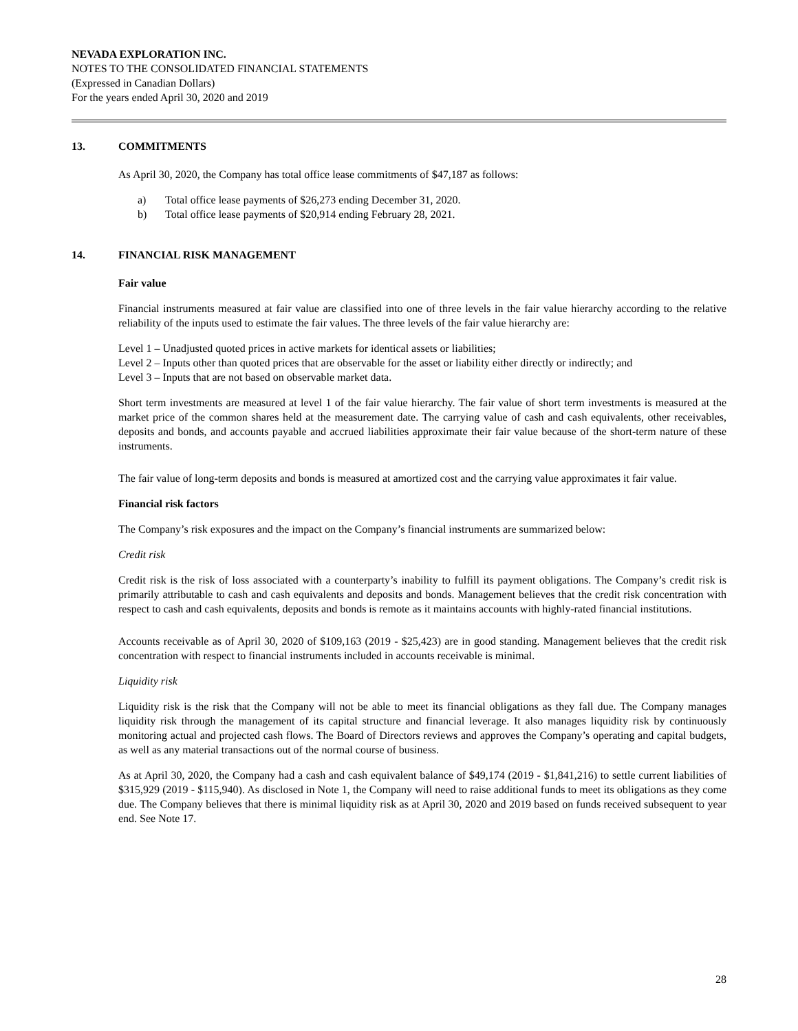NEVADA EXPLORATION INC.
NOTES TO THE CONSOLIDATED FINANCIAL STATEMENTS
(Expressed in Canadian Dollars)
For the years ended April 30, 2020 and 2019
13. COMMITMENTS
As April 30, 2020, the Company has total office lease commitments of $47,187 as follows:
a) Total office lease payments of $26,273 ending December 31, 2020.
b) Total office lease payments of $20,914 ending February 28, 2021.
14. FINANCIAL RISK MANAGEMENT
Fair value
Financial instruments measured at fair value are classified into one of three levels in the fair value hierarchy according to the relative reliability of the inputs used to estimate the fair values. The three levels of the fair value hierarchy are:
Level 1 – Unadjusted quoted prices in active markets for identical assets or liabilities;
Level 2 – Inputs other than quoted prices that are observable for the asset or liability either directly or indirectly; and
Level 3 – Inputs that are not based on observable market data.
Short term investments are measured at level 1 of the fair value hierarchy. The fair value of short term investments is measured at the market price of the common shares held at the measurement date. The carrying value of cash and cash equivalents, other receivables, deposits and bonds, and accounts payable and accrued liabilities approximate their fair value because of the short-term nature of these instruments.
The fair value of long-term deposits and bonds is measured at amortized cost and the carrying value approximates it fair value.
Financial risk factors
The Company’s risk exposures and the impact on the Company’s financial instruments are summarized below:
Credit risk
Credit risk is the risk of loss associated with a counterparty’s inability to fulfill its payment obligations. The Company’s credit risk is primarily attributable to cash and cash equivalents and deposits and bonds. Management believes that the credit risk concentration with respect to cash and cash equivalents, deposits and bonds is remote as it maintains accounts with highly-rated financial institutions.
Accounts receivable as of April 30, 2020 of $109,163 (2019 - $25,423) are in good standing. Management believes that the credit risk concentration with respect to financial instruments included in accounts receivable is minimal.
Liquidity risk
Liquidity risk is the risk that the Company will not be able to meet its financial obligations as they fall due. The Company manages liquidity risk through the management of its capital structure and financial leverage. It also manages liquidity risk by continuously monitoring actual and projected cash flows. The Board of Directors reviews and approves the Company’s operating and capital budgets, as well as any material transactions out of the normal course of business.
As at April 30, 2020, the Company had a cash and cash equivalent balance of $49,174 (2019 - $1,841,216) to settle current liabilities of $315,929 (2019 - $115,940). As disclosed in Note 1, the Company will need to raise additional funds to meet its obligations as they come due. The Company believes that there is minimal liquidity risk as at April 30, 2020 and 2019 based on funds received subsequent to year end. See Note 17.
28